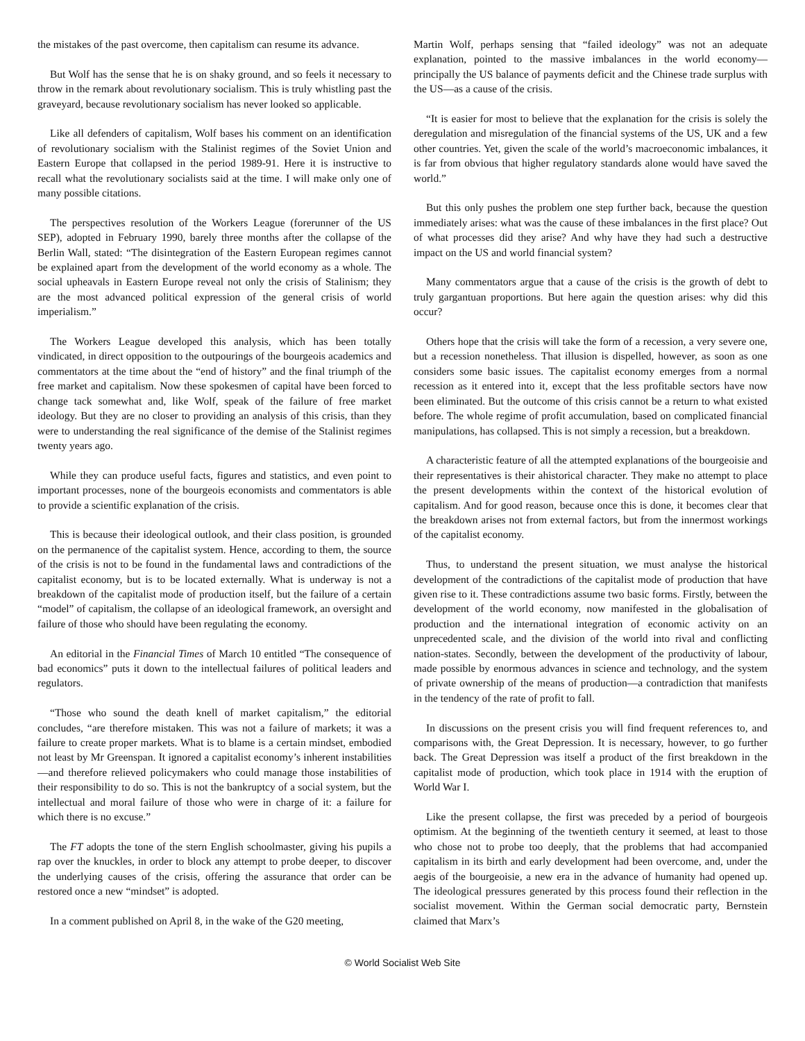the mistakes of the past overcome, then capitalism can resume its advance.
But Wolf has the sense that he is on shaky ground, and so feels it necessary to throw in the remark about revolutionary socialism. This is truly whistling past the graveyard, because revolutionary socialism has never looked so applicable.
Like all defenders of capitalism, Wolf bases his comment on an identification of revolutionary socialism with the Stalinist regimes of the Soviet Union and Eastern Europe that collapsed in the period 1989-91. Here it is instructive to recall what the revolutionary socialists said at the time. I will make only one of many possible citations.
The perspectives resolution of the Workers League (forerunner of the US SEP), adopted in February 1990, barely three months after the collapse of the Berlin Wall, stated: “The disintegration of the Eastern European regimes cannot be explained apart from the development of the world economy as a whole. The social upheavals in Eastern Europe reveal not only the crisis of Stalinism; they are the most advanced political expression of the general crisis of world imperialism.”
The Workers League developed this analysis, which has been totally vindicated, in direct opposition to the outpourings of the bourgeois academics and commentators at the time about the “end of history” and the final triumph of the free market and capitalism. Now these spokesmen of capital have been forced to change tack somewhat and, like Wolf, speak of the failure of free market ideology. But they are no closer to providing an analysis of this crisis, than they were to understanding the real significance of the demise of the Stalinist regimes twenty years ago.
While they can produce useful facts, figures and statistics, and even point to important processes, none of the bourgeois economists and commentators is able to provide a scientific explanation of the crisis.
This is because their ideological outlook, and their class position, is grounded on the permanence of the capitalist system. Hence, according to them, the source of the crisis is not to be found in the fundamental laws and contradictions of the capitalist economy, but is to be located externally. What is underway is not a breakdown of the capitalist mode of production itself, but the failure of a certain “model” of capitalism, the collapse of an ideological framework, an oversight and failure of those who should have been regulating the economy.
An editorial in the Financial Times of March 10 entitled “The consequence of bad economics” puts it down to the intellectual failures of political leaders and regulators.
“Those who sound the death knell of market capitalism,” the editorial concludes, “are therefore mistaken. This was not a failure of markets; it was a failure to create proper markets. What is to blame is a certain mindset, embodied not least by Mr Greenspan. It ignored a capitalist economy’s inherent instabilities—and therefore relieved policymakers who could manage those instabilities of their responsibility to do so. This is not the bankruptcy of a social system, but the intellectual and moral failure of those who were in charge of it: a failure for which there is no excuse.”
The FT adopts the tone of the stern English schoolmaster, giving his pupils a rap over the knuckles, in order to block any attempt to probe deeper, to discover the underlying causes of the crisis, offering the assurance that order can be restored once a new “mindset” is adopted.
In a comment published on April 8, in the wake of the G20 meeting,
Martin Wolf, perhaps sensing that “failed ideology” was not an adequate explanation, pointed to the massive imbalances in the world economy—principally the US balance of payments deficit and the Chinese trade surplus with the US—as a cause of the crisis.
“It is easier for most to believe that the explanation for the crisis is solely the deregulation and misregulation of the financial systems of the US, UK and a few other countries. Yet, given the scale of the world’s macroeconomic imbalances, it is far from obvious that higher regulatory standards alone would have saved the world.”
But this only pushes the problem one step further back, because the question immediately arises: what was the cause of these imbalances in the first place? Out of what processes did they arise? And why have they had such a destructive impact on the US and world financial system?
Many commentators argue that a cause of the crisis is the growth of debt to truly gargantuan proportions. But here again the question arises: why did this occur?
Others hope that the crisis will take the form of a recession, a very severe one, but a recession nonetheless. That illusion is dispelled, however, as soon as one considers some basic issues. The capitalist economy emerges from a normal recession as it entered into it, except that the less profitable sectors have now been eliminated. But the outcome of this crisis cannot be a return to what existed before. The whole regime of profit accumulation, based on complicated financial manipulations, has collapsed. This is not simply a recession, but a breakdown.
A characteristic feature of all the attempted explanations of the bourgeoisie and their representatives is their ahistorical character. They make no attempt to place the present developments within the context of the historical evolution of capitalism. And for good reason, because once this is done, it becomes clear that the breakdown arises not from external factors, but from the innermost workings of the capitalist economy.
Thus, to understand the present situation, we must analyse the historical development of the contradictions of the capitalist mode of production that have given rise to it. These contradictions assume two basic forms. Firstly, between the development of the world economy, now manifested in the globalisation of production and the international integration of economic activity on an unprecedented scale, and the division of the world into rival and conflicting nation-states. Secondly, between the development of the productivity of labour, made possible by enormous advances in science and technology, and the system of private ownership of the means of production—a contradiction that manifests in the tendency of the rate of profit to fall.
In discussions on the present crisis you will find frequent references to, and comparisons with, the Great Depression. It is necessary, however, to go further back. The Great Depression was itself a product of the first breakdown in the capitalist mode of production, which took place in 1914 with the eruption of World War I.
Like the present collapse, the first was preceded by a period of bourgeois optimism. At the beginning of the twentieth century it seemed, at least to those who chose not to probe too deeply, that the problems that had accompanied capitalism in its birth and early development had been overcome, and, under the aegis of the bourgeoisie, a new era in the advance of humanity had opened up. The ideological pressures generated by this process found their reflection in the socialist movement. Within the German social democratic party, Bernstein claimed that Marx’s
© World Socialist Web Site